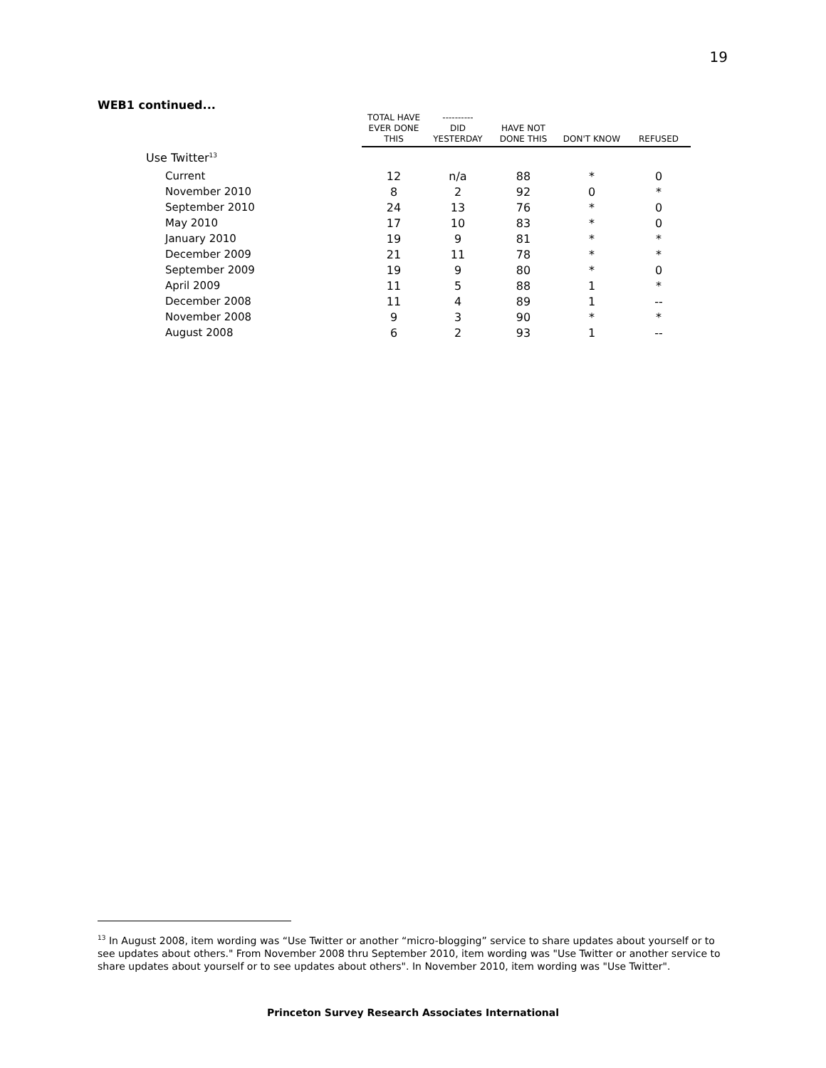19
WEB1 continued...
| | TOTAL HAVE EVER DONE THIS | ---------- DID YESTERDAY | HAVE NOT DONE THIS | DON'T KNOW | REFUSED |
| --- | --- | --- | --- | --- | --- |
| Use Twitter<sup>13</sup> | | | | | |
| Current | 12 | n/a | 88 | * | 0 |
| November 2010 | 8 | 2 | 92 | 0 | * |
| September 2010 | 24 | 13 | 76 | * | 0 |
| May 2010 | 17 | 10 | 83 | * | 0 |
| January 2010 | 19 | 9 | 81 | * | * |
| December 2009 | 21 | 11 | 78 | * | * |
| September 2009 | 19 | 9 | 80 | * | 0 |
| April 2009 | 11 | 5 | 88 | 1 | * |
| December 2008 | 11 | 4 | 89 | 1 | -- |
| November 2008 | 9 | 3 | 90 | * | * |
| August 2008 | 6 | 2 | 93 | 1 | -- |
<sup>13</sup> In August 2008, item wording was “Use Twitter or another “micro-blogging” service to share updates about yourself or to see updates about others." From November 2008 thru September 2010, item wording was "Use Twitter or another service to share updates about yourself or to see updates about others". In November 2010, item wording was "Use Twitter".
Princeton Survey Research Associates International